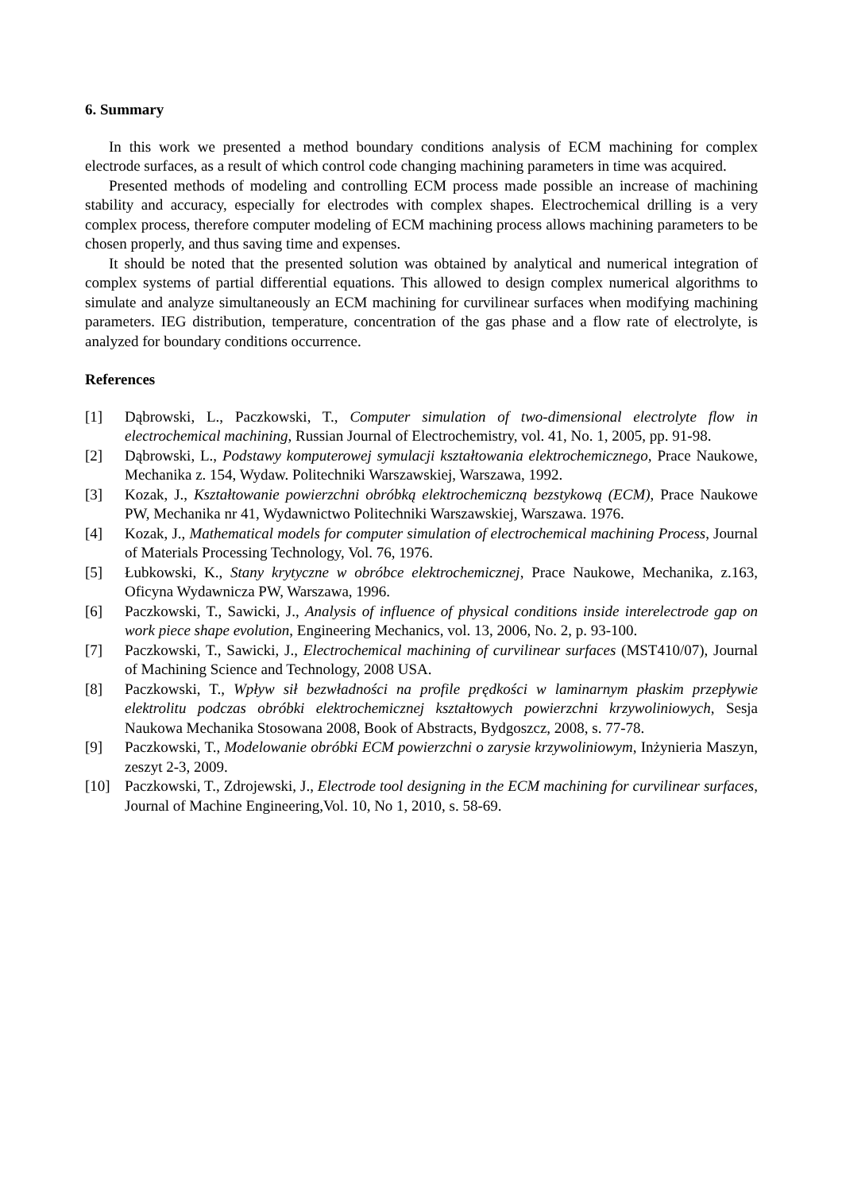6. Summary
In this work we presented a method boundary conditions analysis of ECM machining for complex electrode surfaces, as a result of which control code changing machining parameters in time was acquired.
Presented methods of modeling and controlling ECM process made possible an increase of machining stability and accuracy, especially for electrodes with complex shapes. Electrochemical drilling is a very complex process, therefore computer modeling of ECM machining process allows machining parameters to be chosen properly, and thus saving time and expenses.
It should be noted that the presented solution was obtained by analytical and numerical integration of complex systems of partial differential equations. This allowed to design complex numerical algorithms to simulate and analyze simultaneously an ECM machining for curvilinear surfaces when modifying machining parameters. IEG distribution, temperature, concentration of the gas phase and a flow rate of electrolyte, is analyzed for boundary conditions occurrence.
References
[1] Dąbrowski, L., Paczkowski, T., Computer simulation of two-dimensional electrolyte flow in electrochemical machining, Russian Journal of Electrochemistry, vol. 41, No. 1, 2005, pp. 91-98.
[2] Dąbrowski, L., Podstawy komputerowej symulacji kształtowania elektrochemicznego, Prace Naukowe, Mechanika z. 154, Wydaw. Politechniki Warszawskiej, Warszawa, 1992.
[3] Kozak, J., Kształtowanie powierzchni obróbką elektrochemiczną bezstykową (ECM), Prace Naukowe PW, Mechanika nr 41, Wydawnictwo Politechniki Warszawskiej, Warszawa. 1976.
[4] Kozak, J., Mathematical models for computer simulation of electrochemical machining Process, Journal of Materials Processing Technology, Vol. 76, 1976.
[5] Łubkowski, K., Stany krytyczne w obróbce elektrochemicznej, Prace Naukowe, Mechanika, z.163, Oficyna Wydawnicza PW, Warszawa, 1996.
[6] Paczkowski, T., Sawicki, J., Analysis of influence of physical conditions inside interelectrode gap on work piece shape evolution, Engineering Mechanics, vol. 13, 2006, No. 2, p. 93-100.
[7] Paczkowski, T., Sawicki, J., Electrochemical machining of curvilinear surfaces (MST410/07), Journal of Machining Science and Technology, 2008 USA.
[8] Paczkowski, T., Wpływ sił bezwładności na profile prędkości w laminarnym płaskim przepływie elektrolitu podczas obróbki elektrochemicznej kształtowych powierzchni krzywoliniowych, Sesja Naukowa Mechanika Stosowana 2008, Book of Abstracts, Bydgoszcz, 2008, s. 77-78.
[9] Paczkowski, T., Modelowanie obróbki ECM powierzchni o zarysie krzywoliniowym, Inżynieria Maszyn, zeszyt 2-3, 2009.
[10] Paczkowski, T., Zdrojewski, J., Electrode tool designing in the ECM machining for curvilinear surfaces, Journal of Machine Engineering,Vol. 10, No 1, 2010, s. 58-69.